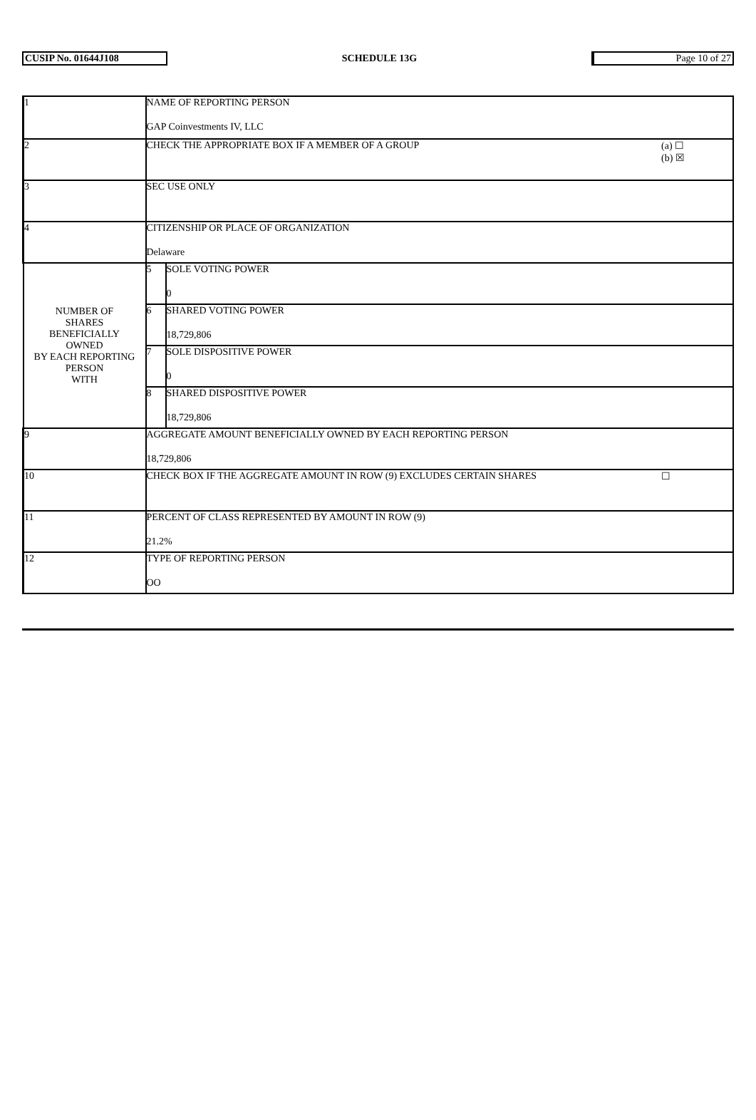| CUSIP No. 01644J108 | SCHEDULE 13G | Page 10 of 27 |
| 1 | NAME OF REPORTING PERSON GAP Coinvestments IV, LLC | | |
| 2 | CHECK THE APPROPRIATE BOX IF A MEMBER OF A GROUP | | (a) ☐ (b) ☒ |
| 3 | SEC USE ONLY | | |
| 4 | CITIZENSHIP OR PLACE OF ORGANIZATION Delaware | | |
| NUMBER OF SHARES BENEFICIALLY OWNED BY EACH REPORTING PERSON WITH | 5 | SOLE VOTING POWER 0 | |
| | 6 | SHARED VOTING POWER 18,729,806 | |
| | 7 | SOLE DISPOSITIVE POWER 0 | |
| | 8 | SHARED DISPOSITIVE POWER 18,729,806 | |
| 9 | AGGREGATE AMOUNT BENEFICIALLY OWNED BY EACH REPORTING PERSON 18,729,806 | | |
| 10 | CHECK BOX IF THE AGGREGATE AMOUNT IN ROW (9) EXCLUDES CERTAIN SHARES | | ☐ |
| 11 | PERCENT OF CLASS REPRESENTED BY AMOUNT IN ROW (9) 21.2% | | |
| 12 | TYPE OF REPORTING PERSON OO | | |